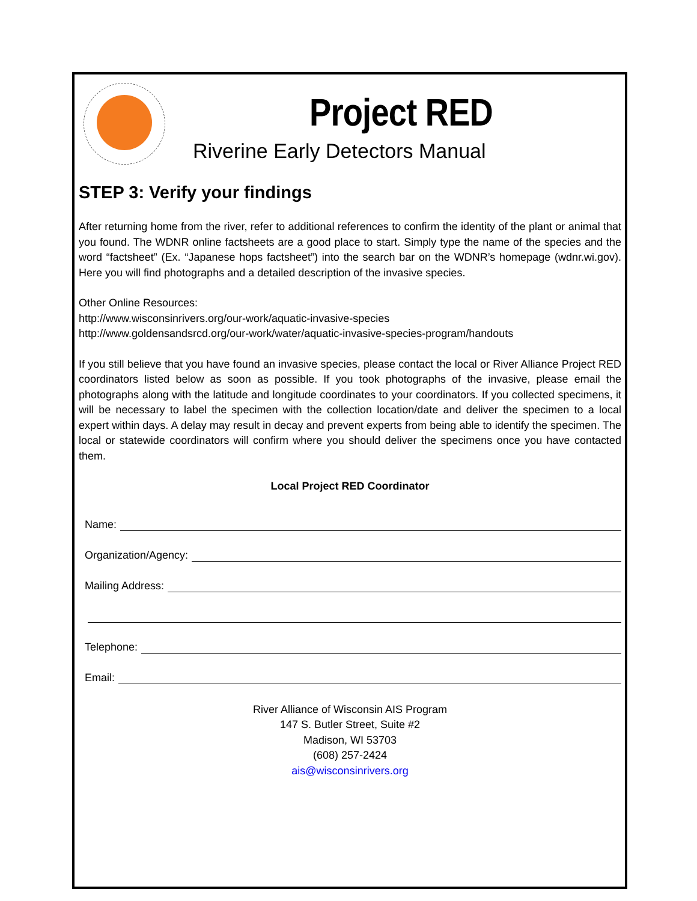Project RED
Riverine Early Detectors Manual
STEP 3: Verify your findings
After returning home from the river, refer to additional references to confirm the identity of the plant or animal that you found. The WDNR online factsheets are a good place to start. Simply type the name of the species and the word “factsheet” (Ex. “Japanese hops factsheet”) into the search bar on the WDNR’s homepage (wdnr.wi.gov). Here you will find photographs and a detailed description of the invasive species.
Other Online Resources:
http://www.wisconsinrivers.org/our-work/aquatic-invasive-species
http://www.goldensandsrcd.org/our-work/water/aquatic-invasive-species-program/handouts
If you still believe that you have found an invasive species, please contact the local or River Alliance Project RED coordinators listed below as soon as possible. If you took photographs of the invasive, please email the photographs along with the latitude and longitude coordinates to your coordinators. If you collected specimens, it will be necessary to label the specimen with the collection location/date and deliver the specimen to a local expert within days. A delay may result in decay and prevent experts from being able to identify the specimen. The local or statewide coordinators will confirm where you should deliver the specimens once you have contacted them.
Local Project RED Coordinator
Name:
Organization/Agency:
Mailing Address:
Telephone:
Email:
River Alliance of Wisconsin AIS Program
147 S. Butler Street, Suite #2
Madison, WI 53703
(608) 257-2424
ais@wisconsinrivers.org